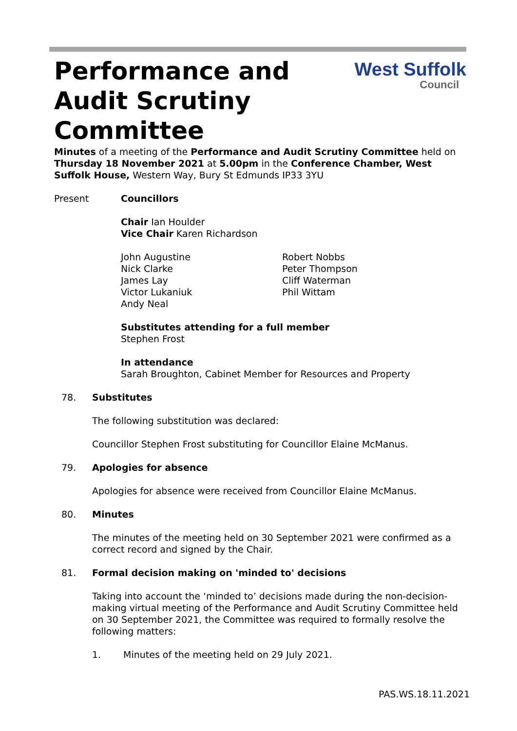Performance and
Audit Scrutiny
Committee
West Suffolk
Council
Minutes of a meeting of the Performance and Audit Scrutiny Committee held on Thursday 18 November 2021 at 5.00pm in the Conference Chamber, West Suffolk House, Western Way, Bury St Edmunds IP33 3YU
Present Councillors
Chair Ian Houlder
Vice Chair Karen Richardson
John Augustine
Nick Clarke
James Lay
Victor Lukaniuk
Andy Neal
Robert Nobbs
Peter Thompson
Cliff Waterman
Phil Wittam
Substitutes attending for a full member
Stephen Frost
In attendance
Sarah Broughton, Cabinet Member for Resources and Property
78. Substitutes
The following substitution was declared:
Councillor Stephen Frost substituting for Councillor Elaine McManus.
79. Apologies for absence
Apologies for absence were received from Councillor Elaine McManus.
80. Minutes
The minutes of the meeting held on 30 September 2021 were confirmed as a correct record and signed by the Chair.
81. Formal decision making on 'minded to' decisions
Taking into account the ‘minded to’ decisions made during the non-decision-making virtual meeting of the Performance and Audit Scrutiny Committee held on 30 September 2021, the Committee was required to formally resolve the following matters:
1. Minutes of the meeting held on 29 July 2021.
PAS.WS.18.11.2021